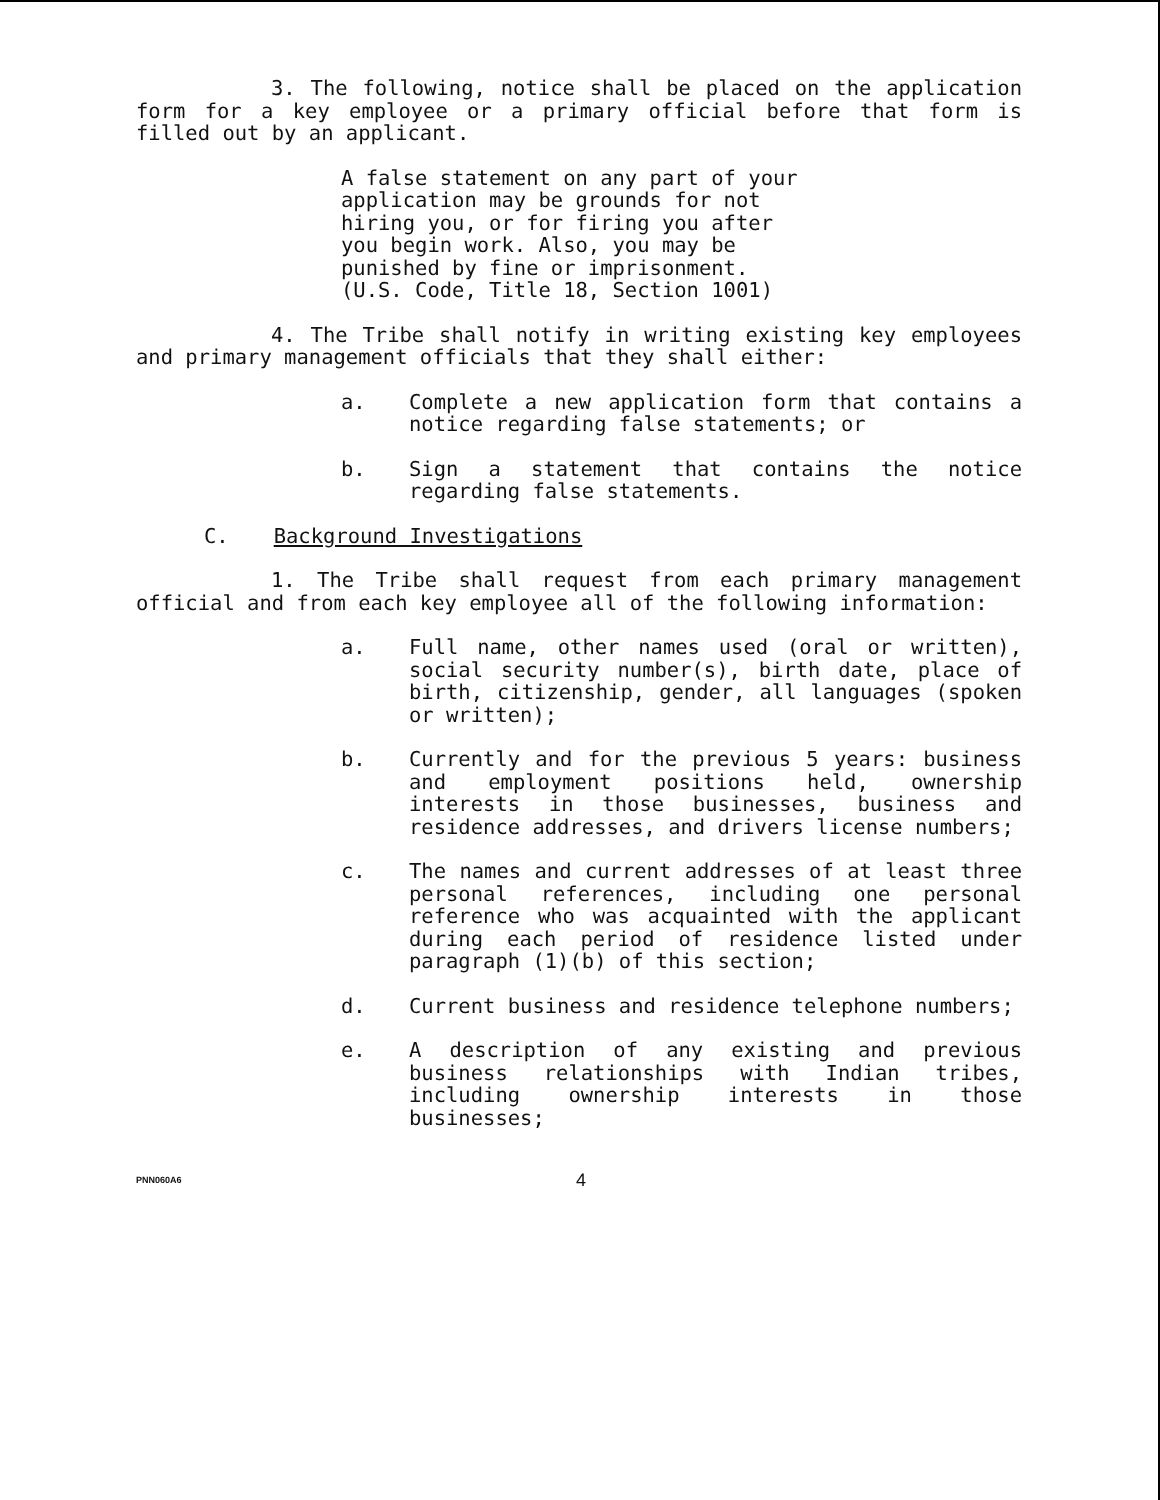3. The following, notice shall be placed on the application form for a key employee or a primary official before that form is filled out by an applicant.
A false statement on any part of your application may be grounds for not hiring you, or for firing you after you begin work. Also, you may be punished by fine or imprisonment. (U.S. Code, Title 18, Section 1001)
4. The Tribe shall notify in writing existing key employees and primary management officials that they shall either:
a. Complete a new application form that contains a notice regarding false statements; or
b. Sign a statement that contains the notice regarding false statements.
C. Background Investigations
1. The Tribe shall request from each primary management official and from each key employee all of the following information:
a. Full name, other names used (oral or written), social security number(s), birth date, place of birth, citizenship, gender, all languages (spoken or written);
b. Currently and for the previous 5 years: business and employment positions held, ownership interests in those businesses, business and residence addresses, and drivers license numbers;
c. The names and current addresses of at least three personal references, including one personal reference who was acquainted with the applicant during each period of residence listed under paragraph (1)(b) of this section;
d. Current business and residence telephone numbers;
e. A description of any existing and previous business relationships with Indian tribes, including ownership interests in those businesses;
PNN060A6 4